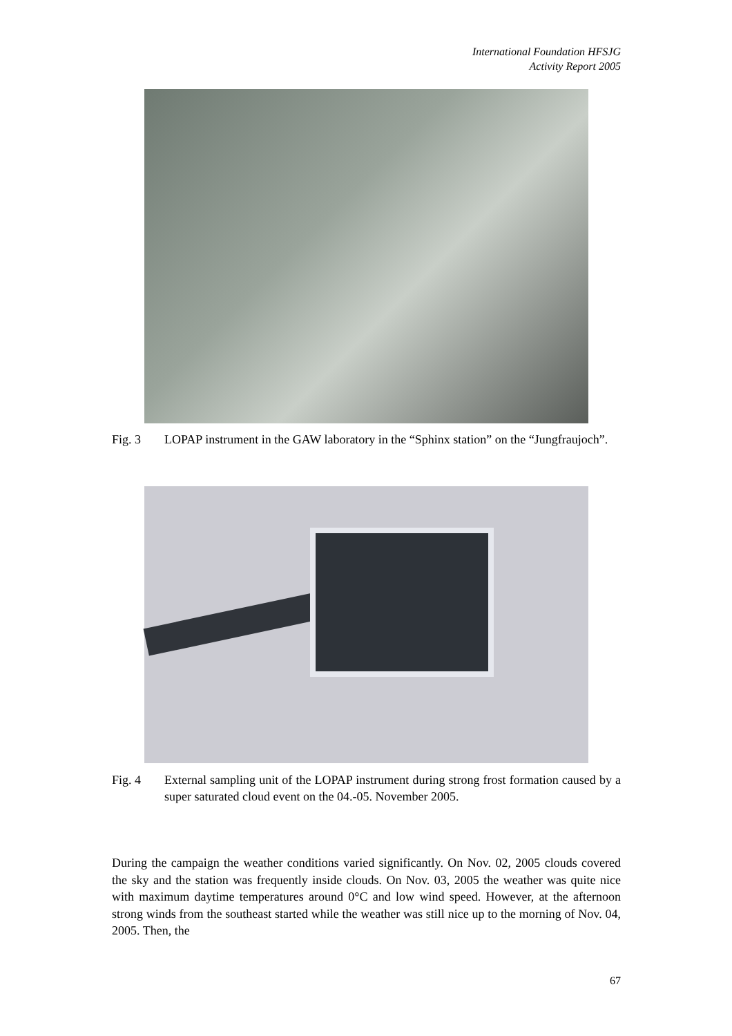International Foundation HFSJG
Activity Report 2005
Fig. 3 LOPAP instrument in the GAW laboratory in the “Sphinx station” on the “Jungfraujoch”.
Fig. 4 External sampling unit of the LOPAP instrument during strong frost formation caused by a super saturated cloud event on the 04.-05. November 2005.
During the campaign the weather conditions varied significantly. On Nov. 02, 2005 clouds covered the sky and the station was frequently inside clouds. On Nov. 03, 2005 the weather was quite nice with maximum daytime temperatures around 0°C and low wind speed. However, at the afternoon strong winds from the southeast started while the weather was still nice up to the morning of Nov. 04, 2005. Then, the
67